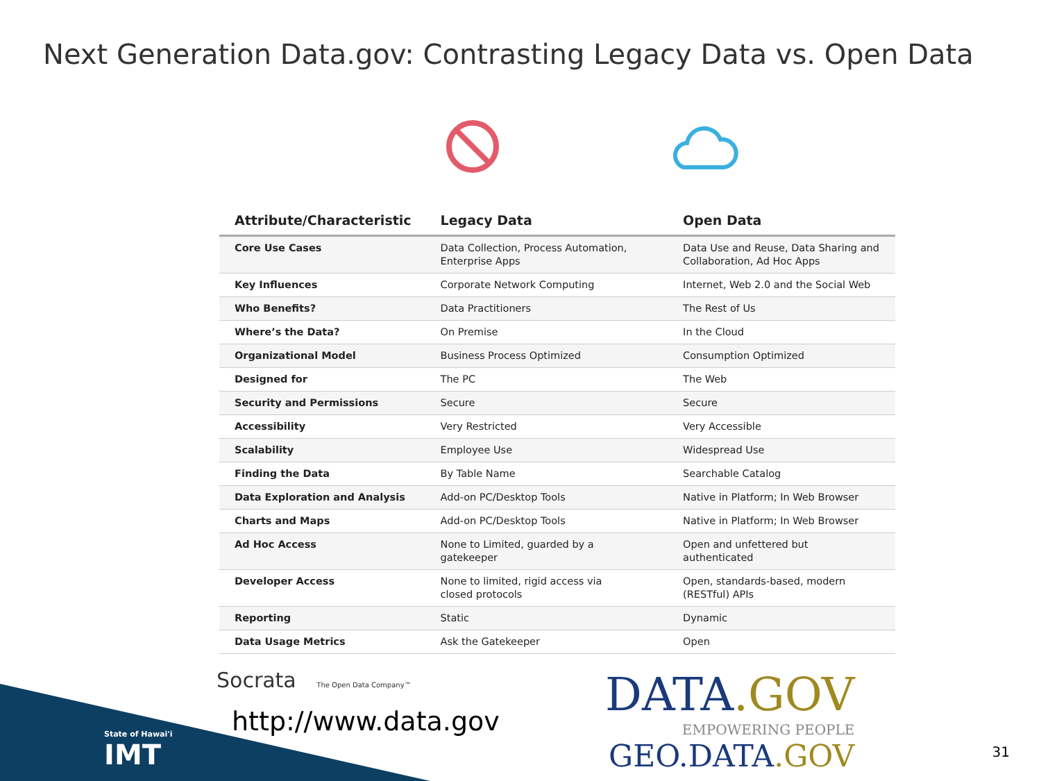Next Generation Data.gov: Contrasting Legacy Data vs. Open Data
| Attribute/Characteristic | Legacy Data | Open Data |
| --- | --- | --- |
| Core Use Cases | Data Collection, Process Automation, Enterprise Apps | Data Use and Reuse, Data Sharing and Collaboration, Ad Hoc Apps |
| Key Influences | Corporate Network Computing | Internet, Web 2.0 and the Social Web |
| Who Benefits? | Data Practitioners | The Rest of Us |
| Where’s the Data? | On Premise | In the Cloud |
| Organizational Model | Business Process Optimized | Consumption Optimized |
| Designed for | The PC | The Web |
| Security and Permissions | Secure | Secure |
| Accessibility | Very Restricted | Very Accessible |
| Scalability | Employee Use | Widespread Use |
| Finding the Data | By Table Name | Searchable Catalog |
| Data Exploration and Analysis | Add-on PC/Desktop Tools | Native in Platform; In Web Browser |
| Charts and Maps | Add-on PC/Desktop Tools | Native in Platform; In Web Browser |
| Ad Hoc Access | None to Limited, guarded by a gatekeeper | Open and unfettered but authenticated |
| Developer Access | None to limited, rigid access via closed protocols | Open, standards-based, modern (RESTful) APIs |
| Reporting | Static | Dynamic |
| Data Usage Metrics | Ask the Gatekeeper | Open |
Socrata The Open Data Company™
http://www.data.gov
DATA.GOV
EMPOWERING PEOPLE
GEO.DATA.GOV
State of Hawai'i
IMT
31